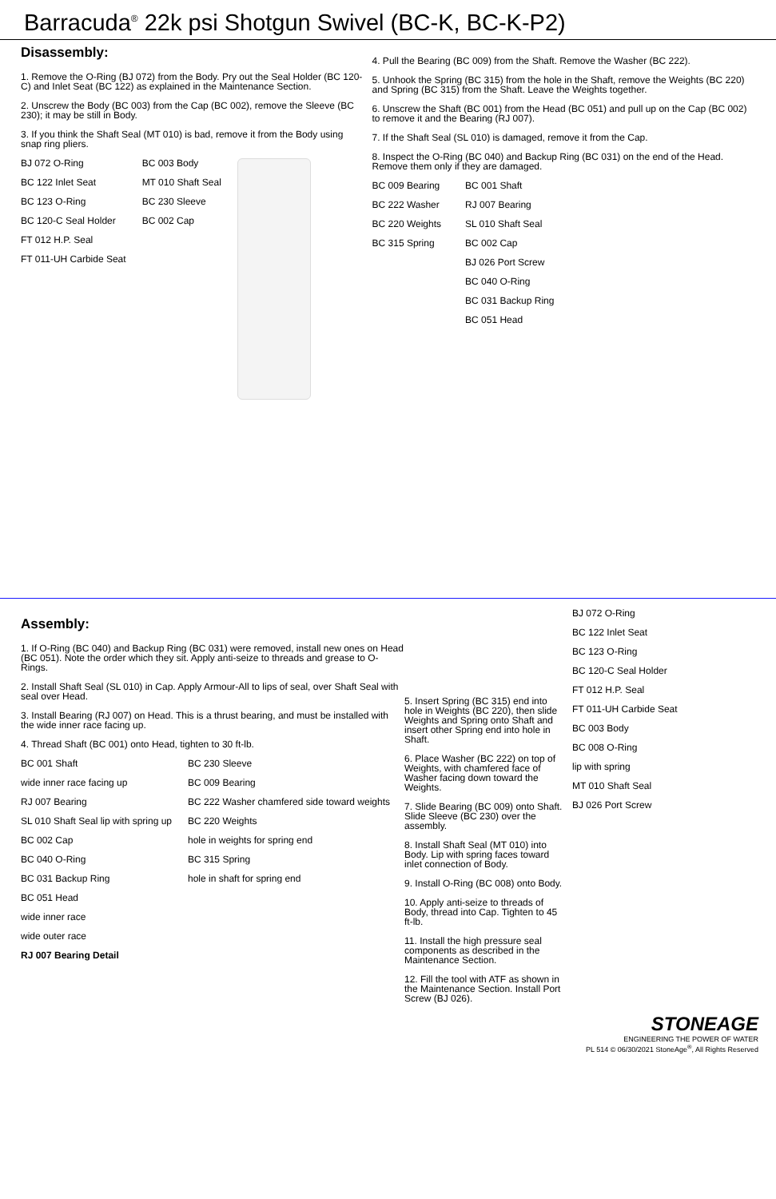Barracuda<sup>®</sup> 22k psi Shotgun Swivel (BC-K, BC-K-P2)
Disassembly:
1. Remove the O-Ring (BJ 072) from the Body. Pry out the Seal Holder (BC 120-C) and Inlet Seat (BC 122) as explained in the Maintenance Section.
2. Unscrew the Body (BC 003) from the Cap (BC 002), remove the Sleeve (BC 230); it may be still in Body.
3. If you think the Shaft Seal (MT 010) is bad, remove it from the Body using snap ring pliers.
BJ 072 O-Ring
BC 122 Inlet Seat
BC 123 O-Ring
BC 120-C Seal Holder
FT 012 H.P. Seal
FT 011-UH Carbide Seat
BC 003 Body
MT 010 Shaft Seal
BC 230 Sleeve
BC 002 Cap
4. Pull the Bearing (BC 009) from the Shaft. Remove the Washer (BC 222).
5. Unhook the Spring (BC 315) from the hole in the Shaft, remove the Weights (BC 220) and Spring (BC 315) from the Shaft. Leave the Weights together.
6. Unscrew the Shaft (BC 001) from the Head (BC 051) and pull up on the Cap (BC 002) to remove it and the Bearing (RJ 007).
7. If the Shaft Seal (SL 010) is damaged, remove it from the Cap.
8. Inspect the O-Ring (BC 040) and Backup Ring (BC 031) on the end of the Head. Remove them only if they are damaged.
BC 009 Bearing
BC 222 Washer
BC 220 Weights
BC 315 Spring
BC 001 Shaft
RJ 007 Bearing
SL 010 Shaft Seal
BC 002 Cap
BJ 026 Port Screw
BC 040 O-Ring
BC 031 Backup Ring
BC 051 Head
Assembly:
1. If O-Ring (BC 040) and Backup Ring (BC 031) were removed, install new ones on Head (BC 051). Note the order which they sit. Apply anti-seize to threads and grease to O-Rings.
2. Install Shaft Seal (SL 010) in Cap. Apply Armour-All to lips of seal, over Shaft Seal with seal over Head.
3. Install Bearing (RJ 007) on Head. This is a thrust bearing, and must be installed with the wide inner race facing up.
4. Thread Shaft (BC 001) onto Head, tighten to 30 ft-lb.
BC 001 Shaft
wide inner race facing up
RJ 007 Bearing
SL 010 Shaft Seal lip with spring up
BC 002 Cap
BC 040 O-Ring
BC 031 Backup Ring
BC 051 Head
wide inner race
wide outer race
RJ 007 Bearing Detail
BC 230 Sleeve
BC 009 Bearing
BC 222 Washer chamfered side toward weights
BC 220 Weights
hole in weights for spring end
BC 315 Spring
hole in shaft for spring end
5. Insert Spring (BC 315) end into hole in Weights (BC 220), then slide Weights and Spring onto Shaft and insert other Spring end into hole in Shaft.
6. Place Washer (BC 222) on top of Weights, with chamfered face of Washer facing down toward the Weights.
7. Slide Bearing (BC 009) onto Shaft. Slide Sleeve (BC 230) over the assembly.
8. Install Shaft Seal (MT 010) into Body. Lip with spring faces toward inlet connection of Body.
9. Install O-Ring (BC 008) onto Body.
10. Apply anti-seize to threads of Body, thread into Cap. Tighten to 45 ft-lb.
11. Install the high pressure seal components as described in the Maintenance Section.
12. Fill the tool with ATF as shown in the Maintenance Section. Install Port Screw (BJ 026).
BJ 072 O-Ring
BC 122 Inlet Seat
BC 123 O-Ring
BC 120-C Seal Holder
FT 012 H.P. Seal
FT 011-UH Carbide Seat
BC 003 Body
BC 008 O-Ring
lip with spring
MT 010 Shaft Seal
BJ 026 Port Screw
STONEAGE
ENGINEERING THE POWER OF WATER
PL 514 © 06/30/2021 StoneAge<sup>®</sup>, All Rights Reserved